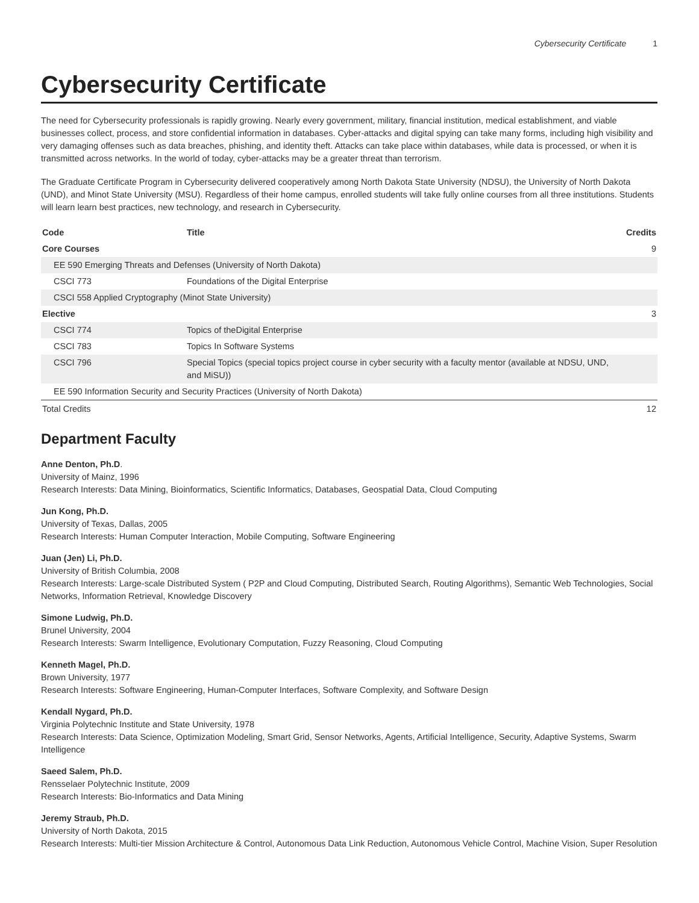Cybersecurity Certificate 1
Cybersecurity Certificate
The need for Cybersecurity professionals is rapidly growing. Nearly every government, military, financial institution, medical establishment, and viable businesses collect, process, and store confidential information in databases. Cyber-attacks and digital spying can take many forms, including high visibility and very damaging offenses such as data breaches, phishing, and identity theft. Attacks can take place within databases, while data is processed, or when it is transmitted across networks. In the world of today, cyber-attacks may be a greater threat than terrorism.
The Graduate Certificate Program in Cybersecurity delivered cooperatively among North Dakota State University (NDSU), the University of North Dakota (UND), and Minot State University (MSU). Regardless of their home campus, enrolled students will take fully online courses from all three institutions. Students will learn learn best practices, new technology, and research in Cybersecurity.
| Code | Title | Credits |
| --- | --- | --- |
| Core Courses | | 9 |
| EE 590 Emerging Threats and Defenses (University of North Dakota) | | |
| CSCI 773 | Foundations of the Digital Enterprise | |
| CSCI 558 Applied Cryptography (Minot State University) | | |
| Elective | | 3 |
| CSCI 774 | Topics of theDigital Enterprise | |
| CSCI 783 | Topics In Software Systems | |
| CSCI 796 | Special Topics (special topics project course in cyber security with a faculty mentor (available at NDSU, UND, and MiSU)) | |
| EE 590 Information Security and Security Practices (University of North Dakota) | | |
| Total Credits | | 12 |
Department Faculty
Anne Denton, Ph.D.
University of Mainz, 1996
Research Interests: Data Mining, Bioinformatics, Scientific Informatics, Databases, Geospatial Data, Cloud Computing
Jun Kong, Ph.D.
University of Texas, Dallas, 2005
Research Interests: Human Computer Interaction, Mobile Computing, Software Engineering
Juan (Jen) Li, Ph.D.
University of British Columbia, 2008
Research Interests: Large-scale Distributed System ( P2P and Cloud Computing, Distributed Search, Routing Algorithms), Semantic Web Technologies, Social Networks, Information Retrieval, Knowledge Discovery
Simone Ludwig, Ph.D.
Brunel University, 2004
Research Interests: Swarm Intelligence, Evolutionary Computation, Fuzzy Reasoning, Cloud Computing
Kenneth Magel, Ph.D.
Brown University, 1977
Research Interests: Software Engineering, Human-Computer Interfaces, Software Complexity, and Software Design
Kendall Nygard, Ph.D.
Virginia Polytechnic Institute and State University, 1978
Research Interests: Data Science, Optimization Modeling, Smart Grid, Sensor Networks, Agents, Artificial Intelligence, Security, Adaptive Systems, Swarm Intelligence
Saeed Salem, Ph.D.
Rensselaer Polytechnic Institute, 2009
Research Interests: Bio-Informatics and Data Mining
Jeremy Straub, Ph.D.
University of North Dakota, 2015
Research Interests: Multi-tier Mission Architecture & Control, Autonomous Data Link Reduction, Autonomous Vehicle Control, Machine Vision, Super Resolution